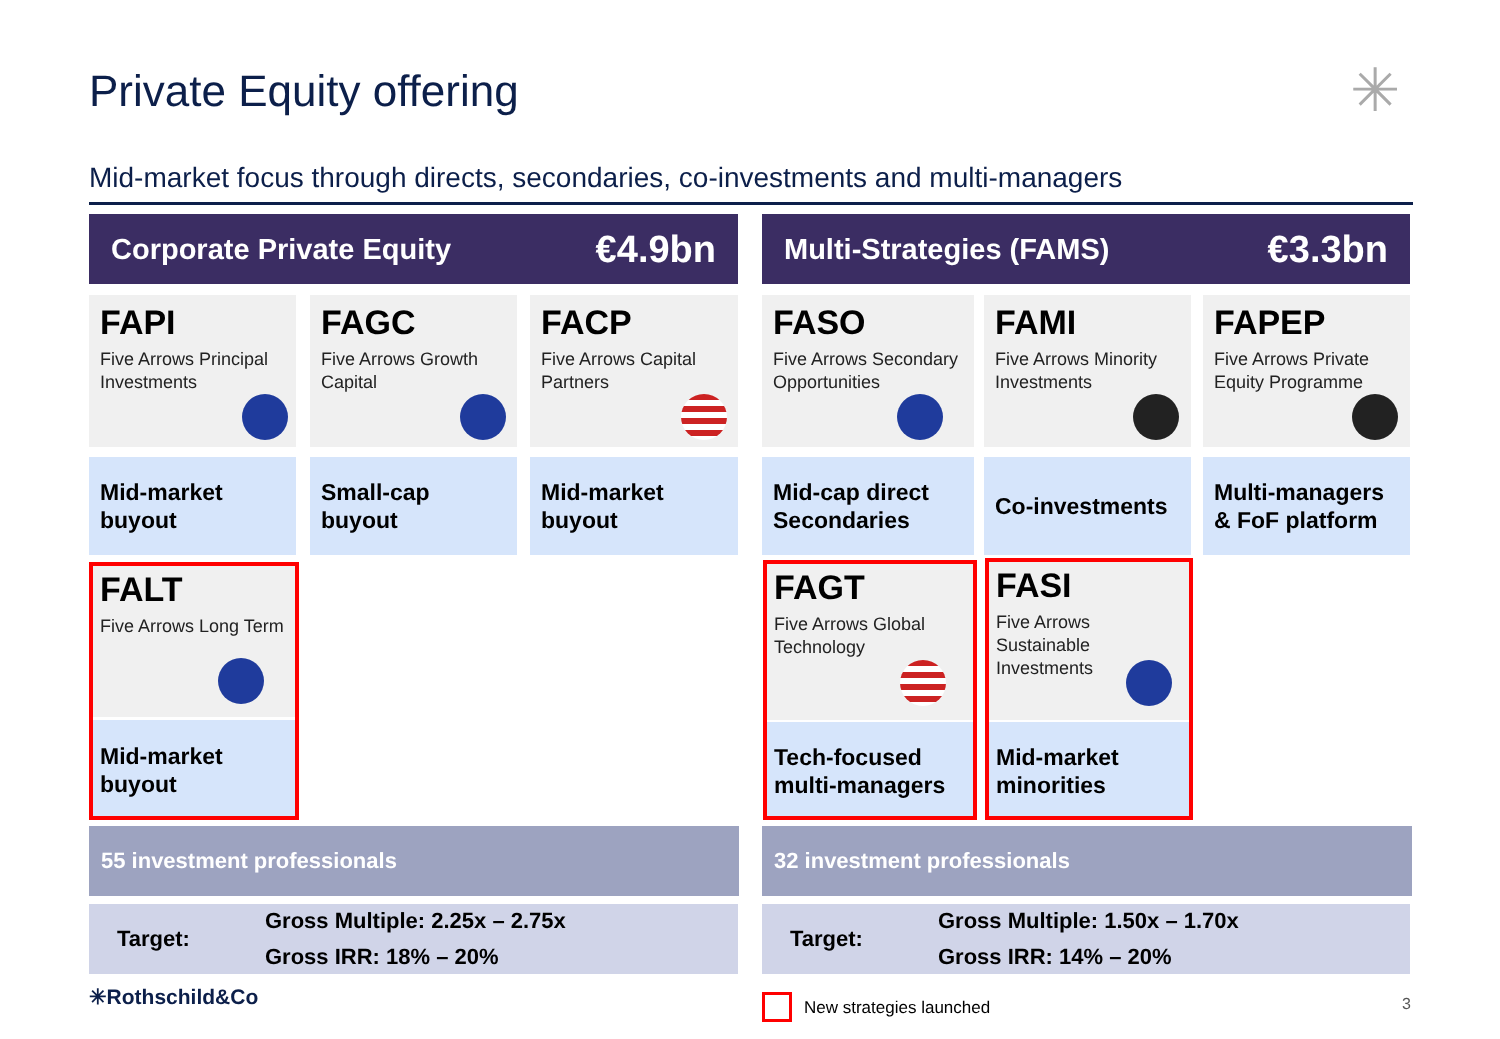Private Equity offering ✳
Mid-market focus through directs, secondaries, co-investments and multi-managers
Corporate Private Equity €4.9bn Multi-Strategies (FAMS) €3.3bn
FAPI
Five Arrows Principal Investments
FAGC
Five Arrows Growth Capital
FACP
Five Arrows Capital Partners
FASO
Five Arrows Secondary Opportunities
FAMI
Five Arrows Minority Investments
FAPEP
Five Arrows Private Equity Programme
Mid-market
buyout
Small-cap
buyout
Mid-market
buyout
Mid-cap direct
Secondaries
Co-investments
Multi-managers
& FoF platform
FALT
Five Arrows Long Term
Mid-market
buyout
FAGT
Five Arrows Global Technology
Tech-focused
multi-managers
FASI
Five Arrows Sustainable Investments
Mid-market
minorities
55 investment professionals 32 investment professionals
Target: Gross Multiple: 2.25x – 2.75x
Gross IRR: 18% – 20%
Target: Gross Multiple: 1.50x – 1.70x
Gross IRR: 14% – 20%
✳Rothschild&Co New strategies launched 3